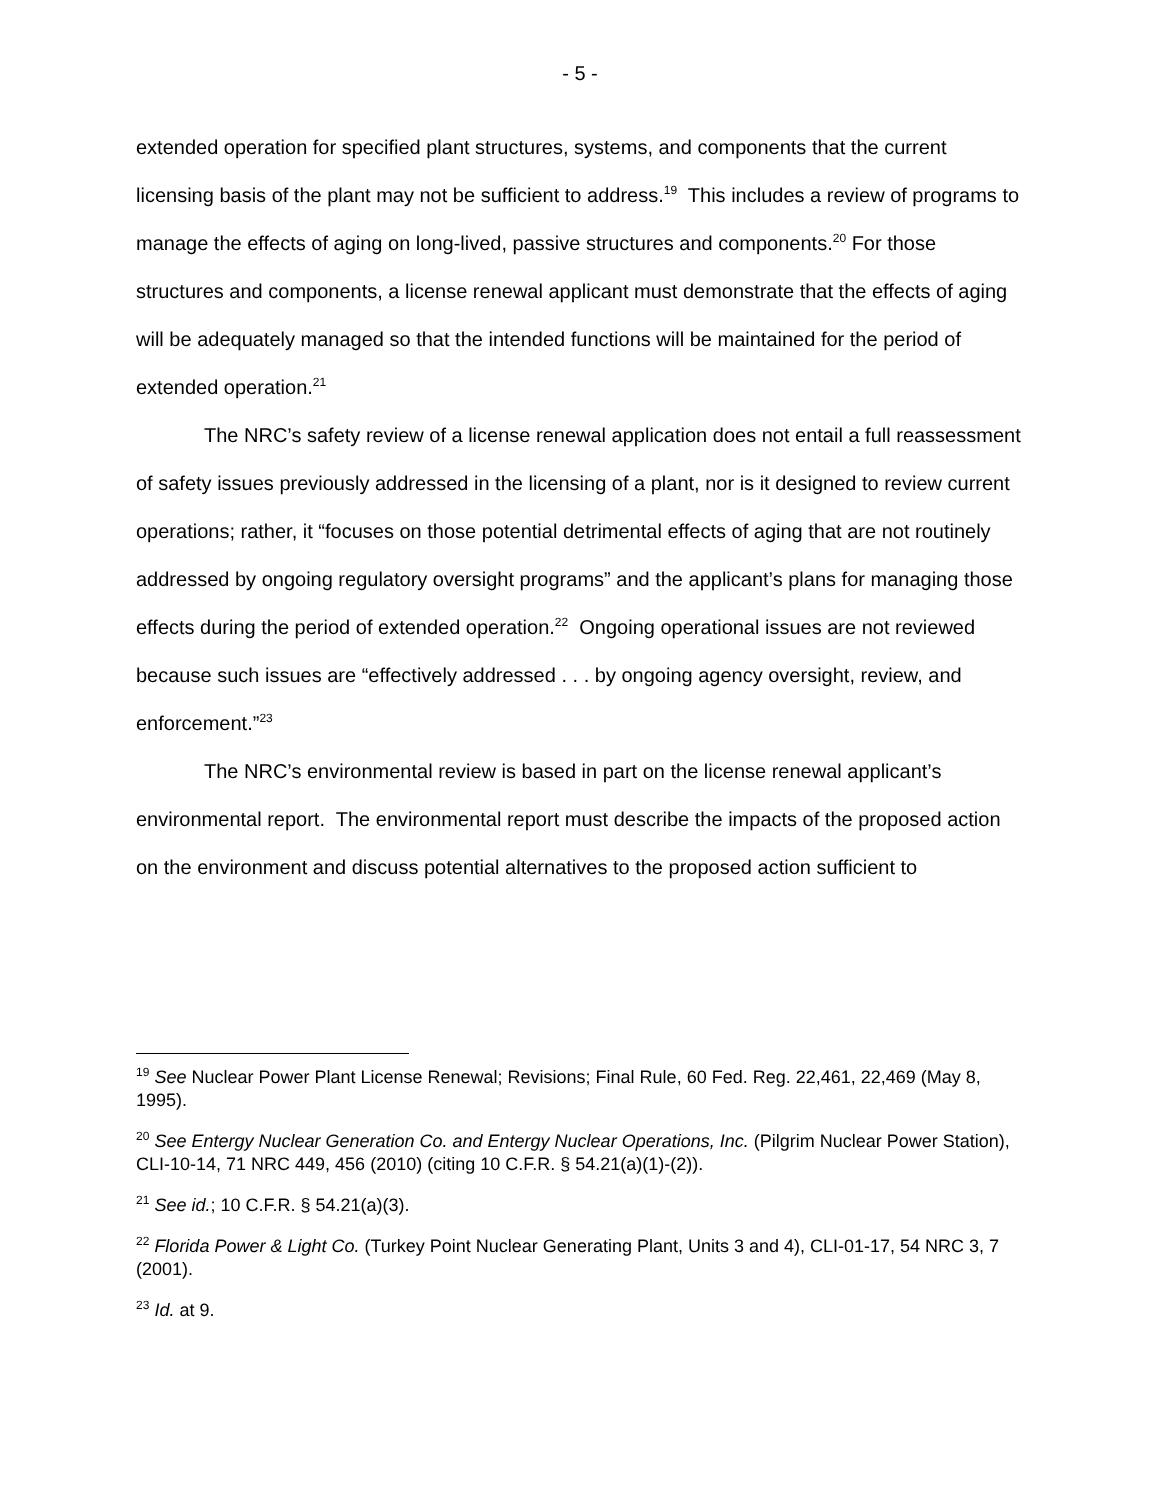- 5 -
extended operation for specified plant structures, systems, and components that the current licensing basis of the plant may not be sufficient to address.<sup>19</sup> This includes a review of programs to manage the effects of aging on long-lived, passive structures and components.<sup>20</sup> For those structures and components, a license renewal applicant must demonstrate that the effects of aging will be adequately managed so that the intended functions will be maintained for the period of extended operation.<sup>21</sup>
The NRC’s safety review of a license renewal application does not entail a full reassessment of safety issues previously addressed in the licensing of a plant, nor is it designed to review current operations; rather, it “focuses on those potential detrimental effects of aging that are not routinely addressed by ongoing regulatory oversight programs” and the applicant’s plans for managing those effects during the period of extended operation.<sup>22</sup> Ongoing operational issues are not reviewed because such issues are “effectively addressed . . . by ongoing agency oversight, review, and enforcement.”<sup>23</sup>
The NRC’s environmental review is based in part on the license renewal applicant’s environmental report. The environmental report must describe the impacts of the proposed action on the environment and discuss potential alternatives to the proposed action sufficient to
<sup>19</sup> See Nuclear Power Plant License Renewal; Revisions; Final Rule, 60 Fed. Reg. 22,461, 22,469 (May 8, 1995).
<sup>20</sup> See Entergy Nuclear Generation Co. and Entergy Nuclear Operations, Inc. (Pilgrim Nuclear Power Station), CLI-10-14, 71 NRC 449, 456 (2010) (citing 10 C.F.R. § 54.21(a)(1)-(2)).
<sup>21</sup> See id.; 10 C.F.R. § 54.21(a)(3).
<sup>22</sup> Florida Power & Light Co. (Turkey Point Nuclear Generating Plant, Units 3 and 4), CLI-01-17, 54 NRC 3, 7 (2001).
<sup>23</sup> Id. at 9.